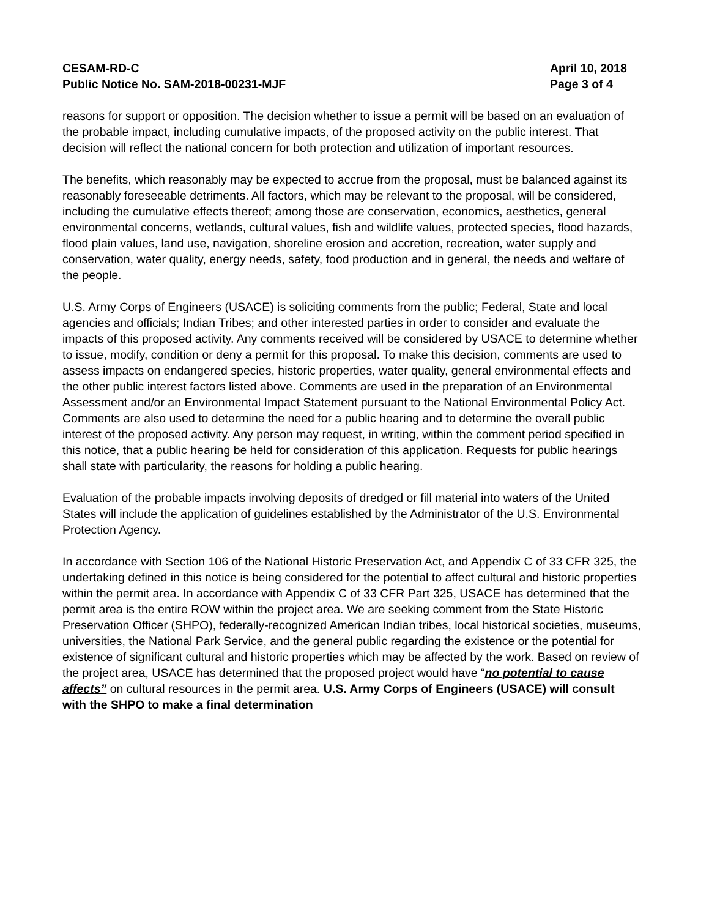CESAM-RD-C
Public Notice No. SAM-2018-00231-MJF
April 10, 2018
Page 3 of 4
reasons for support or opposition. The decision whether to issue a permit will be based on an evaluation of the probable impact, including cumulative impacts, of the proposed activity on the public interest. That decision will reflect the national concern for both protection and utilization of important resources.
The benefits, which reasonably may be expected to accrue from the proposal, must be balanced against its reasonably foreseeable detriments. All factors, which may be relevant to the proposal, will be considered, including the cumulative effects thereof; among those are conservation, economics, aesthetics, general environmental concerns, wetlands, cultural values, fish and wildlife values, protected species, flood hazards, flood plain values, land use, navigation, shoreline erosion and accretion, recreation, water supply and conservation, water quality, energy needs, safety, food production and in general, the needs and welfare of the people.
U.S. Army Corps of Engineers (USACE) is soliciting comments from the public; Federal, State and local agencies and officials; Indian Tribes; and other interested parties in order to consider and evaluate the impacts of this proposed activity. Any comments received will be considered by USACE to determine whether to issue, modify, condition or deny a permit for this proposal. To make this decision, comments are used to assess impacts on endangered species, historic properties, water quality, general environmental effects and the other public interest factors listed above. Comments are used in the preparation of an Environmental Assessment and/or an Environmental Impact Statement pursuant to the National Environmental Policy Act. Comments are also used to determine the need for a public hearing and to determine the overall public interest of the proposed activity. Any person may request, in writing, within the comment period specified in this notice, that a public hearing be held for consideration of this application. Requests for public hearings shall state with particularity, the reasons for holding a public hearing.
Evaluation of the probable impacts involving deposits of dredged or fill material into waters of the United States will include the application of guidelines established by the Administrator of the U.S. Environmental Protection Agency.
In accordance with Section 106 of the National Historic Preservation Act, and Appendix C of 33 CFR 325, the undertaking defined in this notice is being considered for the potential to affect cultural and historic properties within the permit area. In accordance with Appendix C of 33 CFR Part 325, USACE has determined that the permit area is the entire ROW within the project area. We are seeking comment from the State Historic Preservation Officer (SHPO), federally-recognized American Indian tribes, local historical societies, museums, universities, the National Park Service, and the general public regarding the existence or the potential for existence of significant cultural and historic properties which may be affected by the work. Based on review of the project area, USACE has determined that the proposed project would have “no potential to cause affects” on cultural resources in the permit area. U.S. Army Corps of Engineers (USACE) will consult with the SHPO to make a final determination